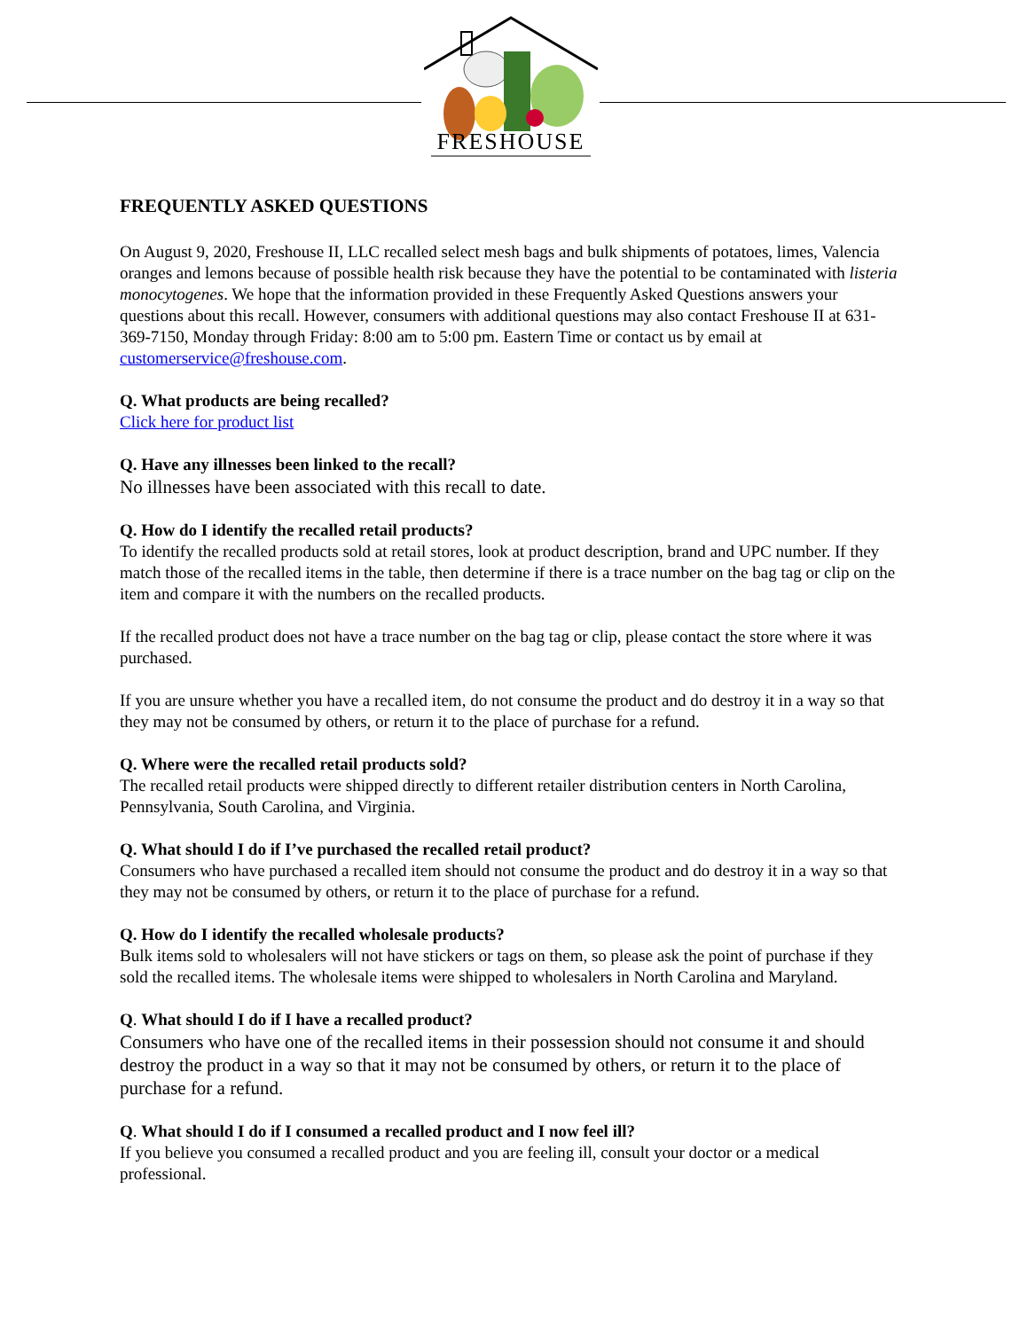FRESHOUSE
FREQUENTLY ASKED QUESTIONS
On August 9, 2020, Freshouse II, LLC recalled select mesh bags and bulk shipments of potatoes, limes, Valencia oranges and lemons because of possible health risk because they have the potential to be contaminated with listeria monocytogenes. We hope that the information provided in these Frequently Asked Questions answers your questions about this recall. However, consumers with additional questions may also contact Freshouse II at 631-369-7150, Monday through Friday: 8:00 am to 5:00 pm. Eastern Time or contact us by email at customerservice@freshouse.com.
Q. What products are being recalled?
Click here for product list
Q. Have any illnesses been linked to the recall?
No illnesses have been associated with this recall to date.
Q. How do I identify the recalled retail products?
To identify the recalled products sold at retail stores, look at product description, brand and UPC number. If they match those of the recalled items in the table, then determine if there is a trace number on the bag tag or clip on the item and compare it with the numbers on the recalled products.
If the recalled product does not have a trace number on the bag tag or clip, please contact the store where it was purchased.
If you are unsure whether you have a recalled item, do not consume the product and do destroy it in a way so that they may not be consumed by others, or return it to the place of purchase for a refund.
Q. Where were the recalled retail products sold?
The recalled retail products were shipped directly to different retailer distribution centers in North Carolina, Pennsylvania, South Carolina, and Virginia.
Q. What should I do if I’ve purchased the recalled retail product?
Consumers who have purchased a recalled item should not consume the product and do destroy it in a way so that they may not be consumed by others, or return it to the place of purchase for a refund.
Q. How do I identify the recalled wholesale products?
Bulk items sold to wholesalers will not have stickers or tags on them, so please ask the point of purchase if they sold the recalled items. The wholesale items were shipped to wholesalers in North Carolina and Maryland.
Q. What should I do if I have a recalled product?
Consumers who have one of the recalled items in their possession should not consume it and should destroy the product in a way so that it may not be consumed by others, or return it to the place of purchase for a refund.
Q. What should I do if I consumed a recalled product and I now feel ill?
If you believe you consumed a recalled product and you are feeling ill, consult your doctor or a medical professional.